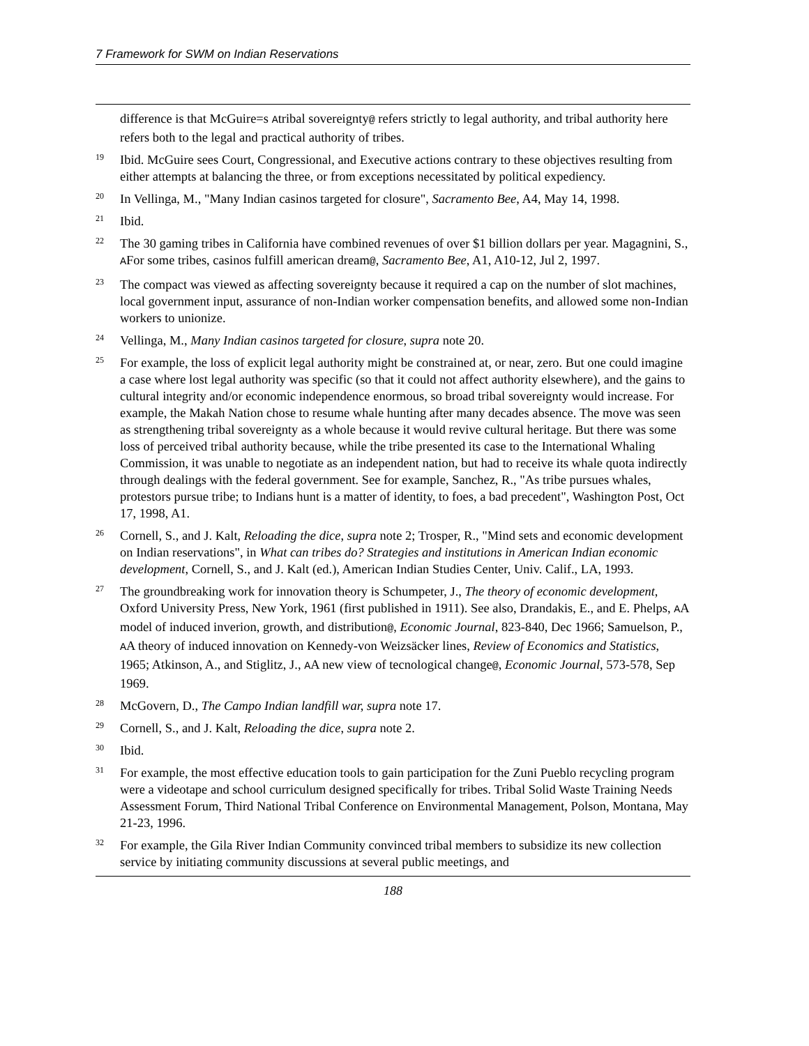7 Framework for SWM on Indian Reservations
difference is that McGuire=s Atribal sovereignty@ refers strictly to legal authority, and tribal authority here refers both to the legal and practical authority of tribes.
<sup>19</sup> Ibid. McGuire sees Court, Congressional, and Executive actions contrary to these objectives resulting from either attempts at balancing the three, or from exceptions necessitated by political expediency.
<sup>20</sup> In Vellinga, M., "Many Indian casinos targeted for closure", Sacramento Bee, A4, May 14, 1998.
<sup>21</sup> Ibid.
<sup>22</sup> The 30 gaming tribes in California have combined revenues of over $1 billion dollars per year. Magagnini, S., AFor some tribes, casinos fulfill american dream@, Sacramento Bee, A1, A10-12, Jul 2, 1997.
<sup>23</sup> The compact was viewed as affecting sovereignty because it required a cap on the number of slot machines, local government input, assurance of non-Indian worker compensation benefits, and allowed some non-Indian workers to unionize.
<sup>24</sup> Vellinga, M., Many Indian casinos targeted for closure, supra note 20.
<sup>25</sup> For example, the loss of explicit legal authority might be constrained at, or near, zero. But one could imagine a case where lost legal authority was specific (so that it could not affect authority elsewhere), and the gains to cultural integrity and/or economic independence enormous, so broad tribal sovereignty would increase. For example, the Makah Nation chose to resume whale hunting after many decades absence. The move was seen as strengthening tribal sovereignty as a whole because it would revive cultural heritage. But there was some loss of perceived tribal authority because, while the tribe presented its case to the International Whaling Commission, it was unable to negotiate as an independent nation, but had to receive its whale quota indirectly through dealings with the federal government. See for example, Sanchez, R., "As tribe pursues whales, protestors pursue tribe; to Indians hunt is a matter of identity, to foes, a bad precedent", Washington Post, Oct 17, 1998, A1.
<sup>26</sup> Cornell, S., and J. Kalt, Reloading the dice, supra note 2; Trosper, R., "Mind sets and economic development on Indian reservations", in What can tribes do? Strategies and institutions in American Indian economic development, Cornell, S., and J. Kalt (ed.), American Indian Studies Center, Univ. Calif., LA, 1993.
<sup>27</sup> The groundbreaking work for innovation theory is Schumpeter, J., The theory of economic development, Oxford University Press, New York, 1961 (first published in 1911). See also, Drandakis, E., and E. Phelps, AA model of induced inverion, growth, and distribution@, Economic Journal, 823-840, Dec 1966; Samuelson, P., AA theory of induced innovation on Kennedy-von Weizsäcker lines, Review of Economics and Statistics, 1965; Atkinson, A., and Stiglitz, J., AA new view of tecnological change@, Economic Journal, 573-578, Sep 1969.
<sup>28</sup> McGovern, D., The Campo Indian landfill war, supra note 17.
<sup>29</sup> Cornell, S., and J. Kalt, Reloading the dice, supra note 2.
<sup>30</sup> Ibid.
<sup>31</sup> For example, the most effective education tools to gain participation for the Zuni Pueblo recycling program were a videotape and school curriculum designed specifically for tribes. Tribal Solid Waste Training Needs Assessment Forum, Third National Tribal Conference on Environmental Management, Polson, Montana, May 21-23, 1996.
<sup>32</sup> For example, the Gila River Indian Community convinced tribal members to subsidize its new collection service by initiating community discussions at several public meetings, and
188